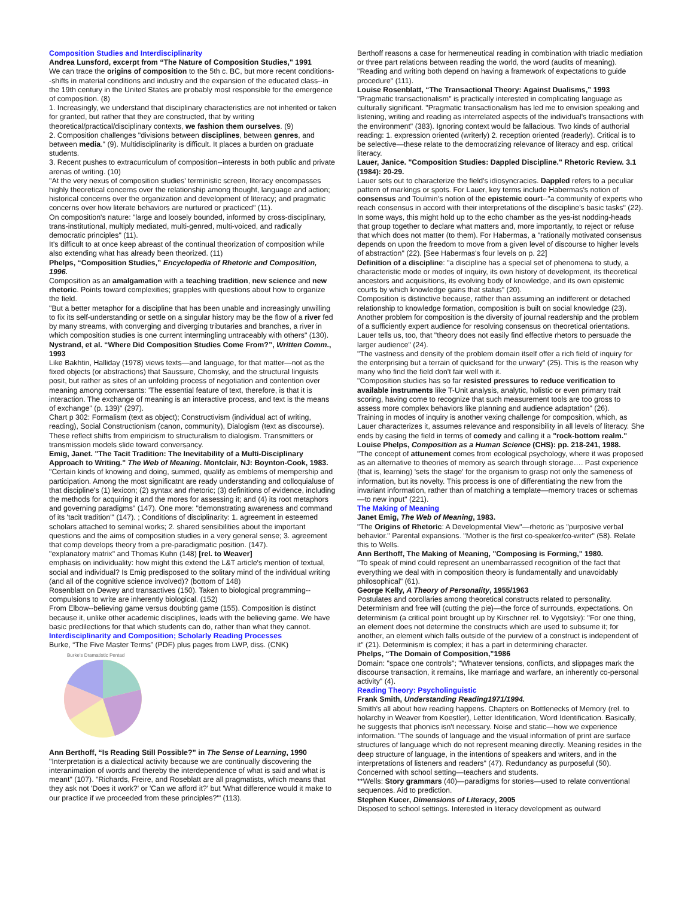Composition Studies and Interdisciplinarity
Andrea Lunsford, excerpt from “The Nature of Composition Studies," 1991
We can trace the origins of composition to the 5th c. BC, but more recent conditions--shifts in material conditions and industry and the expansion of the educated class--in the 19th century in the United States are probably most responsible for the emergence of composition. (8)
1. Increasingly, we understand that disciplinary characteristics are not inherited or taken for granted, but rather that they are constructed, that by writing theoretical/practical/disciplinary contexts, we fashion them ourselves. (9)
2. Composition challenges "divisions between disciplines, between genres, and between media." (9). Multidisciplinarity is difficult. It places a burden on graduate students.
3. Recent pushes to extracurriculum of composition--interests in both public and private arenas of writing. (10)
"At the very nexus of composition studies' terministic screen, literacy encompasses highly theoretical concerns over the relationship among thought, language and action; historical concerns over the organization and development of literacy; and pragmatic concerns over how literate behaviors are nurtured or practiced" (11).
On composition's nature: "large and loosely bounded, informed by cross-disciplinary, trans-institutional, multiply mediated, multi-genred, multi-voiced, and radically democratic principles" (11).
It's difficult to at once keep abreast of the continual theorization of composition while also extending what has already been theorized. (11)
Phelps, “Composition Studies,” Encyclopedia of Rhetoric and Composition, 1996.
Composition as an amalgamation with a teaching tradition, new science and new rhetoric. Points toward complexities; grapples with questions about how to organize the field.
"But a better metaphor for a discipline that has been unable and increasingly unwilling to fix its self-understanding or settle on a singular history may be the flow of a river fed by many streams, with converging and diverging tributaries and branches, a river in which composition studies is one current intermingling untraceably with others" (130).
Nystrand, et al. “Where Did Composition Studies Come From?”, Written Comm., 1993
Like Bakhtin, Halliday (1978) views texts—and language, for that matter—not as the fixed objects (or abstractions) that Saussure, Chomsky, and the structural linguists posit, but rather as sites of an unfolding process of negotiation and contention over meaning among conversants: 'The essential feature of text, therefore, is that it is interaction. The exchange of meaning is an interactive process, and text is the means of exchange" (p. 139)" (297).
Chart p 302: Formalism (text as object); Constructivism (individual act of writing, reading), Social Constructionism (canon, community), Dialogism (text as discourse). These reflect shifts from empiricism to structuralism to dialogism. Transmitters or transmission models slide toward conversancy.
Emig, Janet. "The Tacit Tradition: The Inevitability of a Multi-Disciplinary Approach to Writing." The Web of Meaning. Montclair, NJ: Boynton-Cook, 1983.
"Certain kinds of knowing and doing, summed, qualify as emblems of mempership and participation. Among the most significatnt are ready understanding and colloquialuse of that discipline's (1) lexicon; (2) syntax and rhetoric; (3) definitions of evidence, including the methods for acquiring it and the mores for assessing it; and (4) its root metaphors and governing paradigms" (147). One more: "demonstrating awareness and command of its 'tacit tradition'" (147). ; Conditions of disciplinarity: 1. agreement in esteemed scholars attached to seminal works; 2. shared sensibilities about the important questions and the aims of composition studies in a very general sense; 3. agreement that comp develops theory from a pre-paradigmatic position. (147).
"explanatory matrix" and Thomas Kuhn (148) [rel. to Weaver]
emphasis on individuality: how might this extend the L&T article's mention of textual, social and individual? Is Emig predisposed to the solitary mind of the individual writing (and all of the cognitive science involved)? (bottom of 148)
Rosenblatt on Dewey and transactives (150). Taken to biological programming--compulsions to write are inherently biological. (152)
From Elbow--believing game versus doubting game (155). Composition is distinct because it, unlike other academic disciplines, leads with the believing game. We have basic predilections for that which students can do, rather than what they cannot.
Interdisciplinarity and Composition; Scholarly Reading Processes
Burke, “The Five Master Terms” (PDF) plus pages from LWP, diss. (CNK)
Burke's Dramatistic Pentad
Ann Berthoff, “Is Reading Still Possible?” in The Sense of Learning, 1990
"Interpretation is a dialectical activity because we are continually discovering the interanimation of words and thereby the interdependence of what is said and what is meant" (107). "Richards, Freire, and Roseblatt are all pragmatists, which means that they ask not 'Does it work?' or 'Can we afford it?' but 'What difference would it make to our practice if we proceeded from these principles?'" (113).
Berthoff reasons a case for hermeneutical reading in combination with triadic mediation or three part relations between reading the world, the word (audits of meaning). "Reading and writing both depend on having a framework of expectations to guide procedure" (111).
Louise Rosenblatt, “The Transactional Theory: Against Dualisms,” 1993
"Pragmatic transactionalism" is practically interested in complicating language as culturally significant. "Pragmatic transactionalism has led me to envision speaking and listening, writing and reading as interrelated aspects of the individual's transactions with the environment" (383). Ignoring context would be fallacious. Two kinds of authorial reading: 1. expression oriented (writerly) 2. reception oriented (readerly). Critical is to be selective—these relate to the democratizing relevance of literacy and esp. critical literacy.
Lauer, Janice. "Composition Studies: Dappled Discipline." Rhetoric Review. 3.1 (1984): 20-29.
Lauer sets out to characterize the field's idiosyncracies. Dappled refers to a peculiar pattern of markings or spots. For Lauer, key terms include Habermas's notion of consensus and Toulmin's notion of the epistemic court--"a community of experts who reach consensus in accord with their interpretations of the discipline's basic tasks" (22). In some ways, this might hold up to the echo chamber as the yes-ist nodding-heads that group together to declare what matters and, more importantly, to reject or refuse that which does not matter (to them). For Habermas, a "rationally motivated consensus depends on upon the freedom to move from a given level of discourse to higher levels of abstraction" (22). [See Habermas's four levels on p. 22]
Definition of a discipline: "a discipline has a special set of phenomena to study, a characteristic mode or modes of inquiry, its own history of development, its theoretical ancestors and acquisitions, its evolving body of knowledge, and its own epistemic courts by which knowledge gains that status" (20).
Composition is distinctive because, rather than assuming an indifferent or detached relationship to knowledge formation, composition is built on social knowledge (23). Another problem for composition is the diversity of journal readership and the problem of a sufficiently expert audience for resolving consensus on theoretical orientations. Lauer tells us, too, that "theory does not easily find effective rhetors to persuade the larger audience" (24).
"The vastness and density of the problem domain itself offer a rich field of inquiry for the enterprising but a terrain of quicksand for the unwary" (25). This is the reason why many who find the field don't fair well with it.
"Composition studies has so far resisted pressures to reduce verification to available instruments like T-Unit analysis, analytic, holistic or even primary trait scoring, having come to recognize that such measurement tools are too gross to assess more complex behaviors like planning and audience adaptation" (26).
Training in modes of inquiry is another vexing challenge for composition, which, as Lauer characterizes it, assumes relevance and responsibility in all levels of literacy. She ends by casing the field in terms of comedy and calling it a "rock-bottom realm."
Louise Phelps, Composition as a Human Science (CHS): pp. 218-241, 1988.
"The concept of attunement comes from ecological psychology, where it was proposed as an alternative to theories of memory as search through storage…. Past experience (that is, learning) 'sets the stage' for the organism to grasp not only the sameness of information, but its novelty. This process is one of differentiating the new from the invariant information, rather than of matching a template—memory traces or schemas—to new input" (221).
The Making of Meaning
Janet Emig, The Web of Meaning, 1983.
"The Origins of Rhetoric: A Developmental View"—rhetoric as "purposive verbal behavior." Parental expansions. "Mother is the first co-speaker/co-writer" (58). Relate this to Wells.
Ann Berthoff, The Making of Meaning, "Composing is Forming," 1980.
"To speak of mind could represent an unembarrassed recognition of the fact that everything we deal with in composition theory is fundamentally and unavoidably philosophical" (61).
George Kelly, A Theory of Personality, 1955/1963
Postulates and corollaries among theoretical constructs related to personality. Determinism and free will (cutting the pie)—the force of surrounds, expectations. On determinism (a critical point brought up by Kirschner rel. to Vygotsky): "For one thing, an element does not determine the constructs which are used to subsume it; for another, an element which falls outside of the purview of a construct is independent of it" (21). Determinism is complex; it has a part in determining character.
Phelps, “The Domain of Composition,”1986
Domain: "space one controls"; "Whatever tensions, conflicts, and slippages mark the discourse transaction, it remains, like marriage and warfare, an inherently co-personal activity" (4).
Reading Theory: Psycholinguistic
Frank Smith, Understanding Reading1971/1994.
Smith's all about how reading happens. Chapters on Bottlenecks of Memory (rel. to holarchy in Weaver from Koestler), Letter Identification, Word Identification. Basically, he suggests that phonics isn't necessary. Noise and static—how we experience information. "The sounds of language and the visual information of print are surface structures of language which do not represent meaning directly. Meaning resides in the deep structure of language, in the intentions of speakers and writers, and in the interpretations of listeners and readers" (47). Redundancy as purposeful (50). Concerned with school setting—teachers and students.
**Wells: Story grammars (40)—paradigms for stories—used to relate conventional sequences. Aid to prediction.
Stephen Kucer, Dimensions of Literacy, 2005
Disposed to school settings. Interested in literacy development as outward